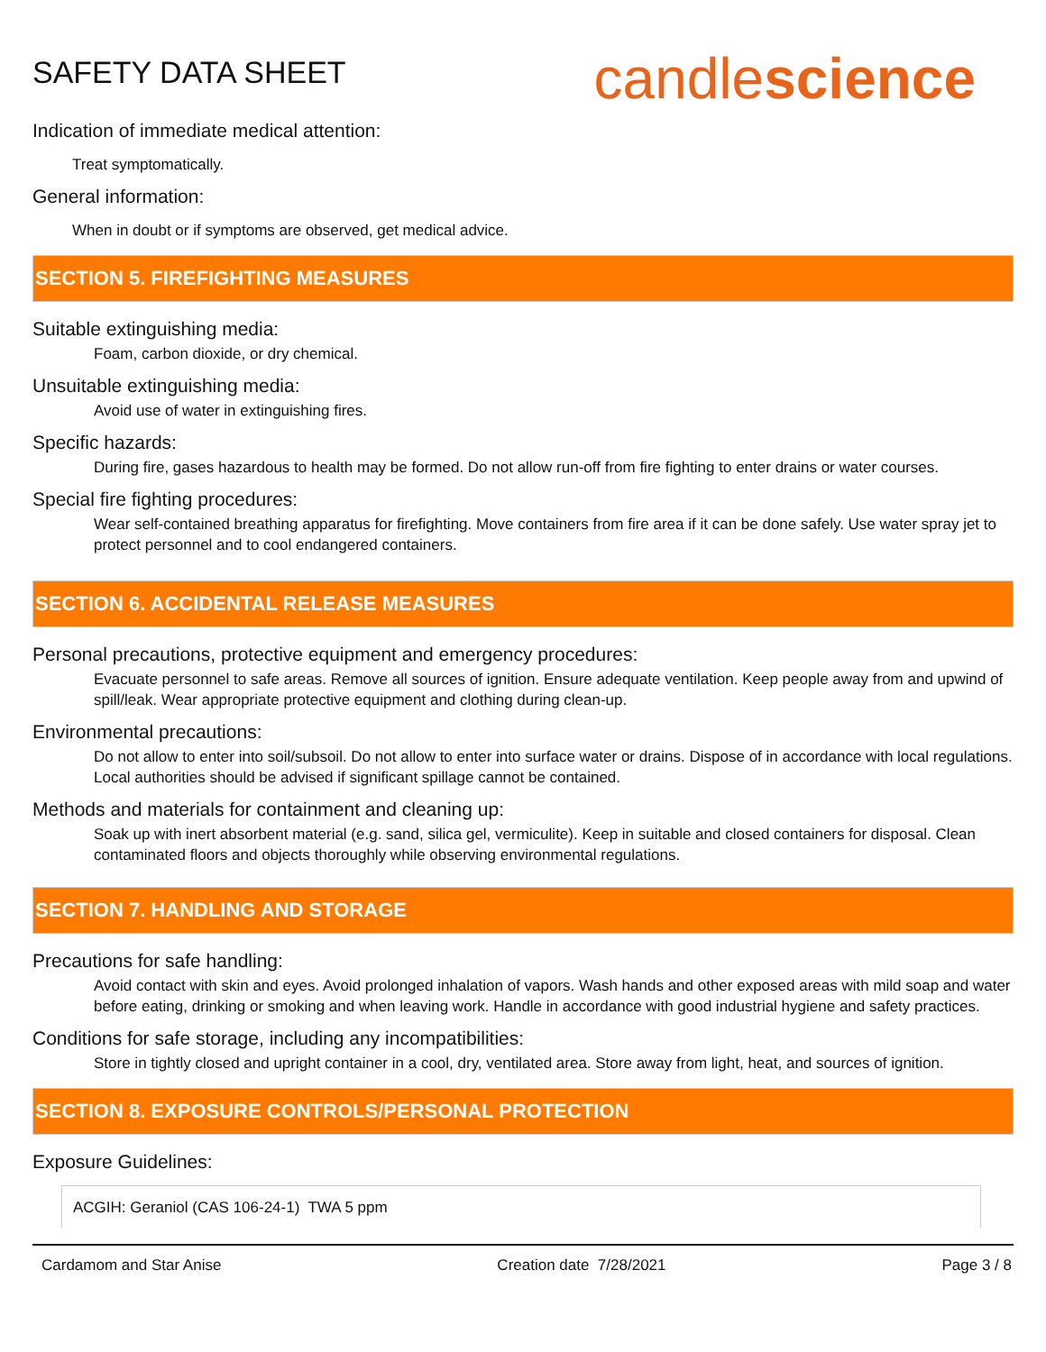SAFETY DATA SHEET
candlescience
Indication of immediate medical attention:
Treat symptomatically.
General information:
When in doubt or if symptoms are observed, get medical advice.
SECTION 5. FIREFIGHTING MEASURES
Suitable extinguishing media:
Foam, carbon dioxide, or dry chemical.
Unsuitable extinguishing media:
Avoid use of water in extinguishing fires.
Specific hazards:
During fire, gases hazardous to health may be formed. Do not allow run-off from fire fighting to enter drains or water courses.
Special fire fighting procedures:
Wear self-contained breathing apparatus for firefighting. Move containers from fire area if it can be done safely. Use water spray jet to protect personnel and to cool endangered containers.
SECTION 6. ACCIDENTAL RELEASE MEASURES
Personal precautions, protective equipment and emergency procedures:
Evacuate personnel to safe areas. Remove all sources of ignition. Ensure adequate ventilation. Keep people away from and upwind of spill/leak. Wear appropriate protective equipment and clothing during clean-up.
Environmental precautions:
Do not allow to enter into soil/subsoil. Do not allow to enter into surface water or drains. Dispose of in accordance with local regulations. Local authorities should be advised if significant spillage cannot be contained.
Methods and materials for containment and cleaning up:
Soak up with inert absorbent material (e.g. sand, silica gel, vermiculite). Keep in suitable and closed containers for disposal. Clean contaminated floors and objects thoroughly while observing environmental regulations.
SECTION 7. HANDLING AND STORAGE
Precautions for safe handling:
Avoid contact with skin and eyes. Avoid prolonged inhalation of vapors. Wash hands and other exposed areas with mild soap and water before eating, drinking or smoking and when leaving work. Handle in accordance with good industrial hygiene and safety practices.
Conditions for safe storage, including any incompatibilities:
Store in tightly closed and upright container in a cool, dry, ventilated area. Store away from light, heat, and sources of ignition.
SECTION 8. EXPOSURE CONTROLS/PERSONAL PROTECTION
Exposure Guidelines:
| ACGIH: Geraniol (CAS 106-24-1) TWA 5 ppm |
Cardamom and Star Anise Creation date 7/28/2021 Page 3 / 8